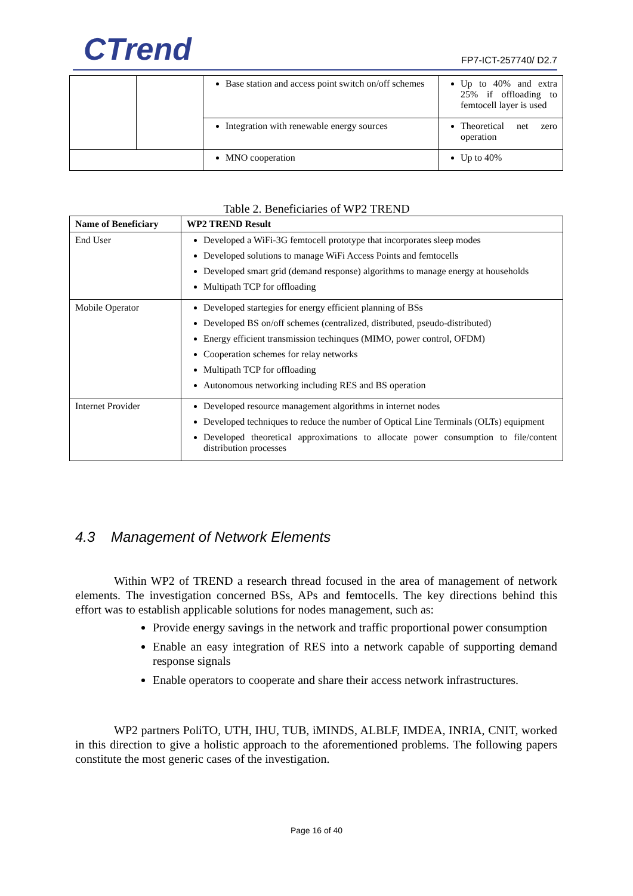CTrend FP7-ICT-257740/ D2.7
| | | Base station and access point switch on/off schemes | Up to 40% and extra 25% if offloading to femtocell layer is used |
| | | Integration with renewable energy sources | Theoretical net zero operation |
| | | MNO cooperation | Up to 40% |
Table 2. Beneficiaries of WP2 TREND
| Name of Beneficiary | WP2 TREND Result |
| --- | --- |
| End User | Developed a WiFi-3G femtocell prototype that incorporates sleep modes Developed solutions to manage WiFi Access Points and femtocells Developed smart grid (demand response) algorithms to manage energy at households Multipath TCP for offloading |
| Mobile Operator | Developed startegies for energy efficient planning of BSs Developed BS on/off schemes (centralized, distributed, pseudo-distributed) Energy efficient transmission techinques (MIMO, power control, OFDM) Cooperation schemes for relay networks Multipath TCP for offloading Autonomous networking including RES and BS operation |
| Internet Provider | Developed resource management algorithms in internet nodes Developed techniques to reduce the number of Optical Line Terminals (OLTs) equipment Developed theoretical approximations to allocate power consumption to file/content distribution processes |
4.3 Management of Network Elements
Within WP2 of TREND a research thread focused in the area of management of network elements. The investigation concerned BSs, APs and femtocells. The key directions behind this effort was to establish applicable solutions for nodes management, such as:
Provide energy savings in the network and traffic proportional power consumption
Enable an easy integration of RES into a network capable of supporting demand response signals
Enable operators to cooperate and share their access network infrastructures.
WP2 partners PoliTO, UTH, IHU, TUB, iMINDS, ALBLF, IMDEA, INRIA, CNIT, worked in this direction to give a holistic approach to the aforementioned problems. The following papers constitute the most generic cases of the investigation.
Page 16 of 40